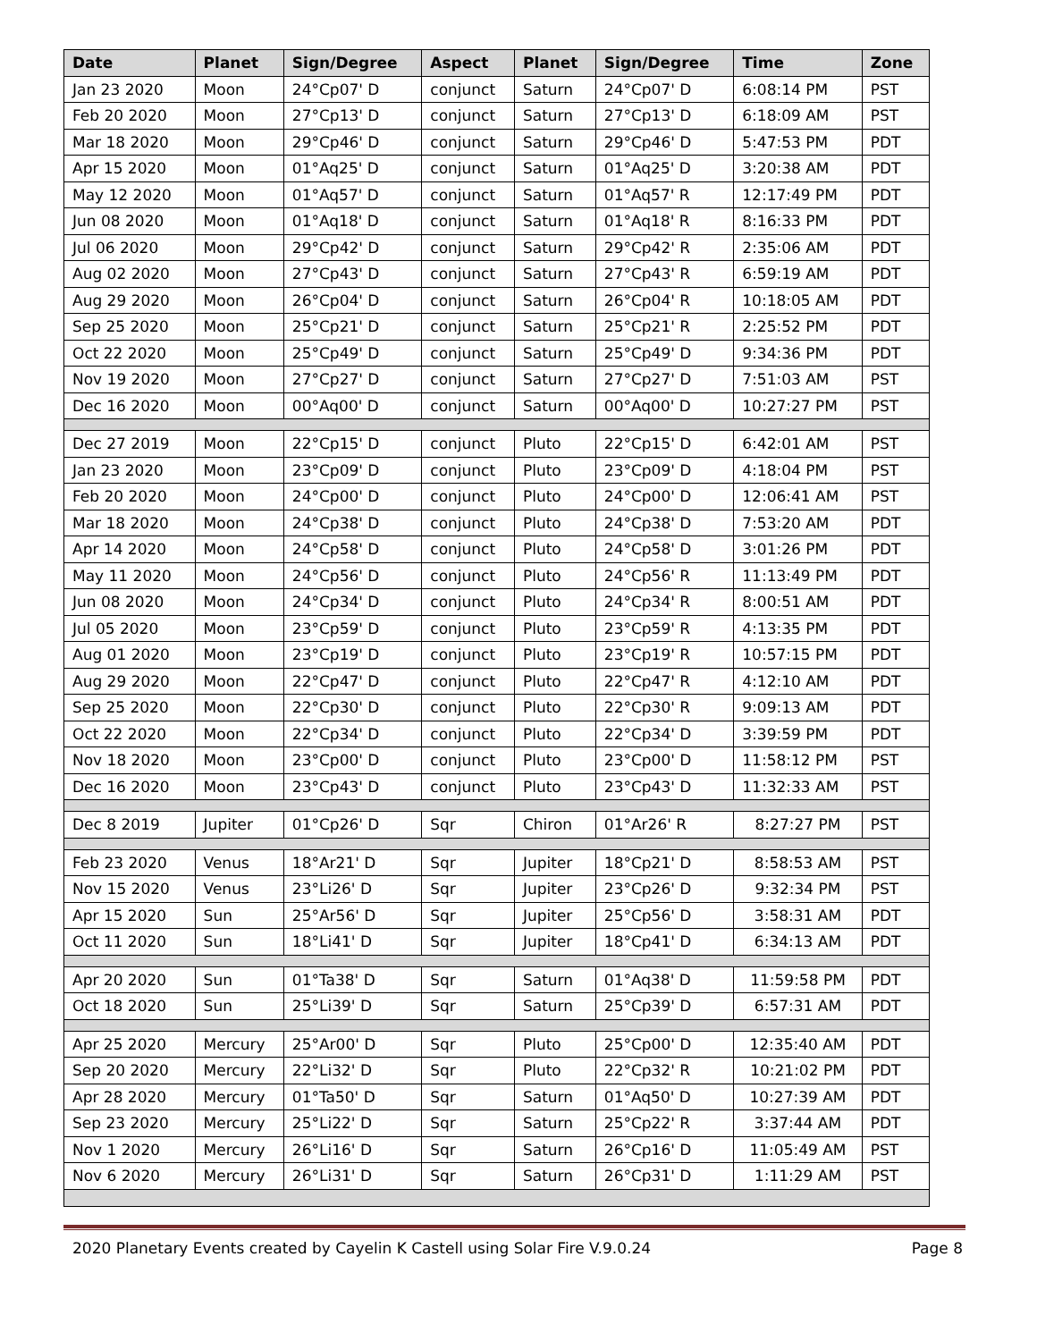| Date | Planet | Sign/Degree | Aspect | Planet | Sign/Degree | Time | Zone |
| --- | --- | --- | --- | --- | --- | --- | --- |
| Jan 23 2020 | Moon | 24°Cp07' D | conjunct | Saturn | 24°Cp07' D | 6:08:14 PM | PST |
| Feb 20 2020 | Moon | 27°Cp13' D | conjunct | Saturn | 27°Cp13' D | 6:18:09 AM | PST |
| Mar 18 2020 | Moon | 29°Cp46' D | conjunct | Saturn | 29°Cp46' D | 5:47:53 PM | PDT |
| Apr 15 2020 | Moon | 01°Aq25' D | conjunct | Saturn | 01°Aq25' D | 3:20:38 AM | PDT |
| May 12 2020 | Moon | 01°Aq57' D | conjunct | Saturn | 01°Aq57' R | 12:17:49 PM | PDT |
| Jun 08 2020 | Moon | 01°Aq18' D | conjunct | Saturn | 01°Aq18' R | 8:16:33 PM | PDT |
| Jul 06 2020 | Moon | 29°Cp42' D | conjunct | Saturn | 29°Cp42' R | 2:35:06 AM | PDT |
| Aug 02 2020 | Moon | 27°Cp43' D | conjunct | Saturn | 27°Cp43' R | 6:59:19 AM | PDT |
| Aug 29 2020 | Moon | 26°Cp04' D | conjunct | Saturn | 26°Cp04' R | 10:18:05 AM | PDT |
| Sep 25 2020 | Moon | 25°Cp21' D | conjunct | Saturn | 25°Cp21' R | 2:25:52 PM | PDT |
| Oct 22 2020 | Moon | 25°Cp49' D | conjunct | Saturn | 25°Cp49' D | 9:34:36 PM | PDT |
| Nov 19 2020 | Moon | 27°Cp27' D | conjunct | Saturn | 27°Cp27' D | 7:51:03 AM | PST |
| Dec 16 2020 | Moon | 00°Aq00' D | conjunct | Saturn | 00°Aq00' D | 10:27:27 PM | PST |
| Dec 27 2019 | Moon | 22°Cp15' D | conjunct | Pluto | 22°Cp15' D | 6:42:01 AM | PST |
| Jan 23 2020 | Moon | 23°Cp09' D | conjunct | Pluto | 23°Cp09' D | 4:18:04 PM | PST |
| Feb 20 2020 | Moon | 24°Cp00' D | conjunct | Pluto | 24°Cp00' D | 12:06:41 AM | PST |
| Mar 18 2020 | Moon | 24°Cp38' D | conjunct | Pluto | 24°Cp38' D | 7:53:20 AM | PDT |
| Apr 14 2020 | Moon | 24°Cp58' D | conjunct | Pluto | 24°Cp58' D | 3:01:26 PM | PDT |
| May 11 2020 | Moon | 24°Cp56' D | conjunct | Pluto | 24°Cp56' R | 11:13:49 PM | PDT |
| Jun 08 2020 | Moon | 24°Cp34' D | conjunct | Pluto | 24°Cp34' R | 8:00:51 AM | PDT |
| Jul 05 2020 | Moon | 23°Cp59' D | conjunct | Pluto | 23°Cp59' R | 4:13:35 PM | PDT |
| Aug 01 2020 | Moon | 23°Cp19' D | conjunct | Pluto | 23°Cp19' R | 10:57:15 PM | PDT |
| Aug 29 2020 | Moon | 22°Cp47' D | conjunct | Pluto | 22°Cp47' R | 4:12:10 AM | PDT |
| Sep 25 2020 | Moon | 22°Cp30' D | conjunct | Pluto | 22°Cp30' R | 9:09:13 AM | PDT |
| Oct 22 2020 | Moon | 22°Cp34' D | conjunct | Pluto | 22°Cp34' D | 3:39:59 PM | PDT |
| Nov 18 2020 | Moon | 23°Cp00' D | conjunct | Pluto | 23°Cp00' D | 11:58:12 PM | PST |
| Dec 16 2020 | Moon | 23°Cp43' D | conjunct | Pluto | 23°Cp43' D | 11:32:33 AM | PST |
| Dec 8 2019 | Jupiter | 01°Cp26' D | Sqr | Chiron | 01°Ar26' R | 8:27:27 PM | PST |
| Feb 23 2020 | Venus | 18°Ar21' D | Sqr | Jupiter | 18°Cp21' D | 8:58:53 AM | PST |
| Nov 15 2020 | Venus | 23°Li26' D | Sqr | Jupiter | 23°Cp26' D | 9:32:34 PM | PST |
| Apr 15 2020 | Sun | 25°Ar56' D | Sqr | Jupiter | 25°Cp56' D | 3:58:31 AM | PDT |
| Oct 11 2020 | Sun | 18°Li41' D | Sqr | Jupiter | 18°Cp41' D | 6:34:13 AM | PDT |
| Apr 20 2020 | Sun | 01°Ta38' D | Sqr | Saturn | 01°Aq38' D | 11:59:58 PM | PDT |
| Oct 18 2020 | Sun | 25°Li39' D | Sqr | Saturn | 25°Cp39' D | 6:57:31 AM | PDT |
| Apr 25 2020 | Mercury | 25°Ar00' D | Sqr | Pluto | 25°Cp00' D | 12:35:40 AM | PDT |
| Sep 20 2020 | Mercury | 22°Li32' D | Sqr | Pluto | 22°Cp32' R | 10:21:02 PM | PDT |
| Apr 28 2020 | Mercury | 01°Ta50' D | Sqr | Saturn | 01°Aq50' D | 10:27:39 AM | PDT |
| Sep 23 2020 | Mercury | 25°Li22' D | Sqr | Saturn | 25°Cp22' R | 3:37:44 AM | PDT |
| Nov 1 2020 | Mercury | 26°Li16' D | Sqr | Saturn | 26°Cp16' D | 11:05:49 AM | PST |
| Nov 6 2020 | Mercury | 26°Li31' D | Sqr | Saturn | 26°Cp31' D | 1:11:29 AM | PST |
2020 Planetary Events created by Cayelin K Castell using Solar Fire V.9.0.24 Page 8